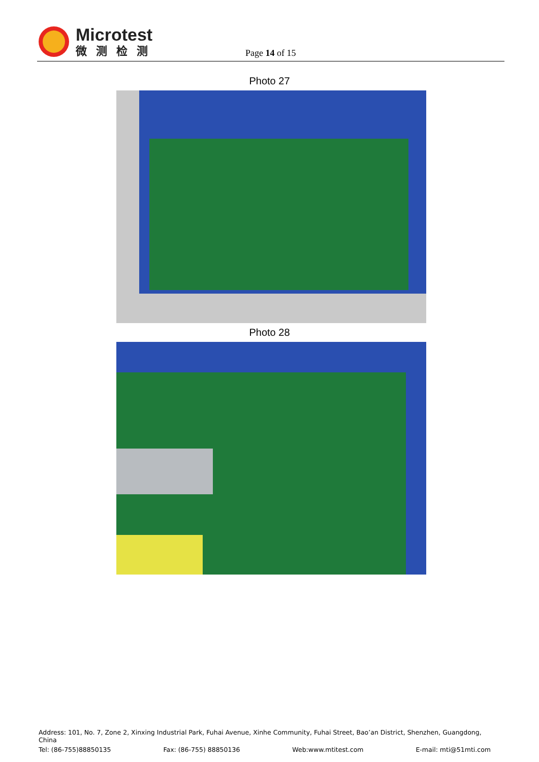Microtest
微测检测
Page 14 of 15
Photo 27
Photo 28
Address: 101, No. 7, Zone 2, Xinxing Industrial Park, Fuhai Avenue, Xinhe Community, Fuhai Street, Bao’an District, Shenzhen, Guangdong, China
Tel: (86-755)88850135 Fax: (86-755) 88850136 Web:www.mtitest.com E-mail: mti@51mti.com